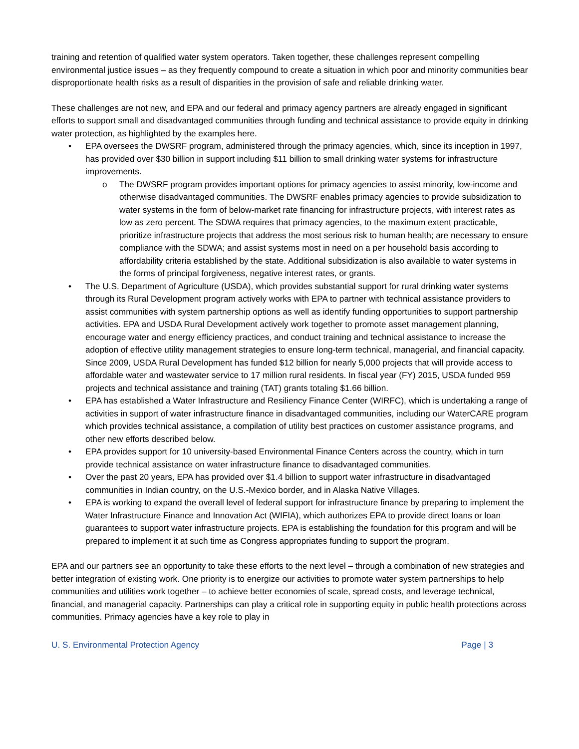training and retention of qualified water system operators. Taken together, these challenges represent compelling environmental justice issues – as they frequently compound to create a situation in which poor and minority communities bear disproportionate health risks as a result of disparities in the provision of safe and reliable drinking water.
These challenges are not new, and EPA and our federal and primacy agency partners are already engaged in significant efforts to support small and disadvantaged communities through funding and technical assistance to provide equity in drinking water protection, as highlighted by the examples here.
• EPA oversees the DWSRF program, administered through the primacy agencies, which, since its inception in 1997, has provided over $30 billion in support including $11 billion to small drinking water systems for infrastructure improvements.
o The DWSRF program provides important options for primacy agencies to assist minority, low-income and otherwise disadvantaged communities. The DWSRF enables primacy agencies to provide subsidization to water systems in the form of below-market rate financing for infrastructure projects, with interest rates as low as zero percent. The SDWA requires that primacy agencies, to the maximum extent practicable, prioritize infrastructure projects that address the most serious risk to human health; are necessary to ensure compliance with the SDWA; and assist systems most in need on a per household basis according to affordability criteria established by the state. Additional subsidization is also available to water systems in the forms of principal forgiveness, negative interest rates, or grants.
• The U.S. Department of Agriculture (USDA), which provides substantial support for rural drinking water systems through its Rural Development program actively works with EPA to partner with technical assistance providers to assist communities with system partnership options as well as identify funding opportunities to support partnership activities. EPA and USDA Rural Development actively work together to promote asset management planning, encourage water and energy efficiency practices, and conduct training and technical assistance to increase the adoption of effective utility management strategies to ensure long-term technical, managerial, and financial capacity. Since 2009, USDA Rural Development has funded $12 billion for nearly 5,000 projects that will provide access to affordable water and wastewater service to 17 million rural residents. In fiscal year (FY) 2015, USDA funded 959 projects and technical assistance and training (TAT) grants totaling $1.66 billion.
• EPA has established a Water Infrastructure and Resiliency Finance Center (WIRFC), which is undertaking a range of activities in support of water infrastructure finance in disadvantaged communities, including our WaterCARE program which provides technical assistance, a compilation of utility best practices on customer assistance programs, and other new efforts described below.
• EPA provides support for 10 university-based Environmental Finance Centers across the country, which in turn provide technical assistance on water infrastructure finance to disadvantaged communities.
• Over the past 20 years, EPA has provided over $1.4 billion to support water infrastructure in disadvantaged communities in Indian country, on the U.S.-Mexico border, and in Alaska Native Villages.
• EPA is working to expand the overall level of federal support for infrastructure finance by preparing to implement the Water Infrastructure Finance and Innovation Act (WIFIA), which authorizes EPA to provide direct loans or loan guarantees to support water infrastructure projects. EPA is establishing the foundation for this program and will be prepared to implement it at such time as Congress appropriates funding to support the program.
EPA and our partners see an opportunity to take these efforts to the next level – through a combination of new strategies and better integration of existing work. One priority is to energize our activities to promote water system partnerships to help communities and utilities work together – to achieve better economies of scale, spread costs, and leverage technical, financial, and managerial capacity. Partnerships can play a critical role in supporting equity in public health protections across communities. Primacy agencies have a key role to play in
U. S. Environmental Protection Agency Page | 3